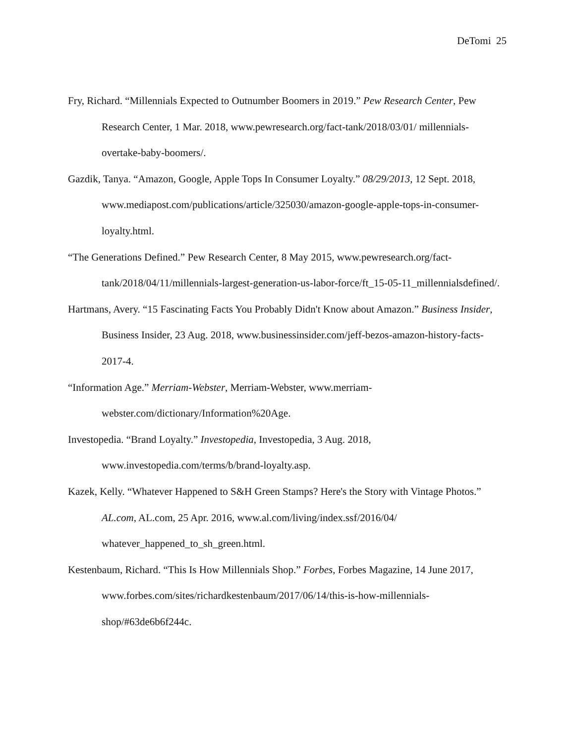DeTomi 25
Fry, Richard. “Millennials Expected to Outnumber Boomers in 2019.” Pew Research Center, Pew Research Center, 1 Mar. 2018, www.pewresearch.org/fact-tank/2018/03/01/ millennials-overtake-baby-boomers/.
Gazdik, Tanya. “Amazon, Google, Apple Tops In Consumer Loyalty.” 08/29/2013, 12 Sept. 2018, www.mediapost.com/publications/article/325030/amazon-google-apple-tops-in-consumer-loyalty.html.
“The Generations Defined.” Pew Research Center, 8 May 2015, www.pewresearch.org/fact-tank/2018/04/11/millennials-largest-generation-us-labor-force/ft_15-05-11_millennialsdefined/.
Hartmans, Avery. “15 Fascinating Facts You Probably Didn't Know about Amazon.” Business Insider, Business Insider, 23 Aug. 2018, www.businessinsider.com/jeff-bezos-amazon-history-facts-2017-4.
“Information Age.” Merriam-Webster, Merriam-Webster, www.merriam-webster.com/dictionary/Information%20Age.
Investopedia. “Brand Loyalty.” Investopedia, Investopedia, 3 Aug. 2018, www.investopedia.com/terms/b/brand-loyalty.asp.
Kazek, Kelly. “Whatever Happened to S&H Green Stamps? Here's the Story with Vintage Photos.” AL.com, AL.com, 25 Apr. 2016, www.al.com/living/index.ssf/2016/04/ whatever_happened_to_sh_green.html.
Kestenbaum, Richard. “This Is How Millennials Shop.” Forbes, Forbes Magazine, 14 June 2017, www.forbes.com/sites/richardkestenbaum/2017/06/14/this-is-how-millennials-shop/#63de6b6f244c.